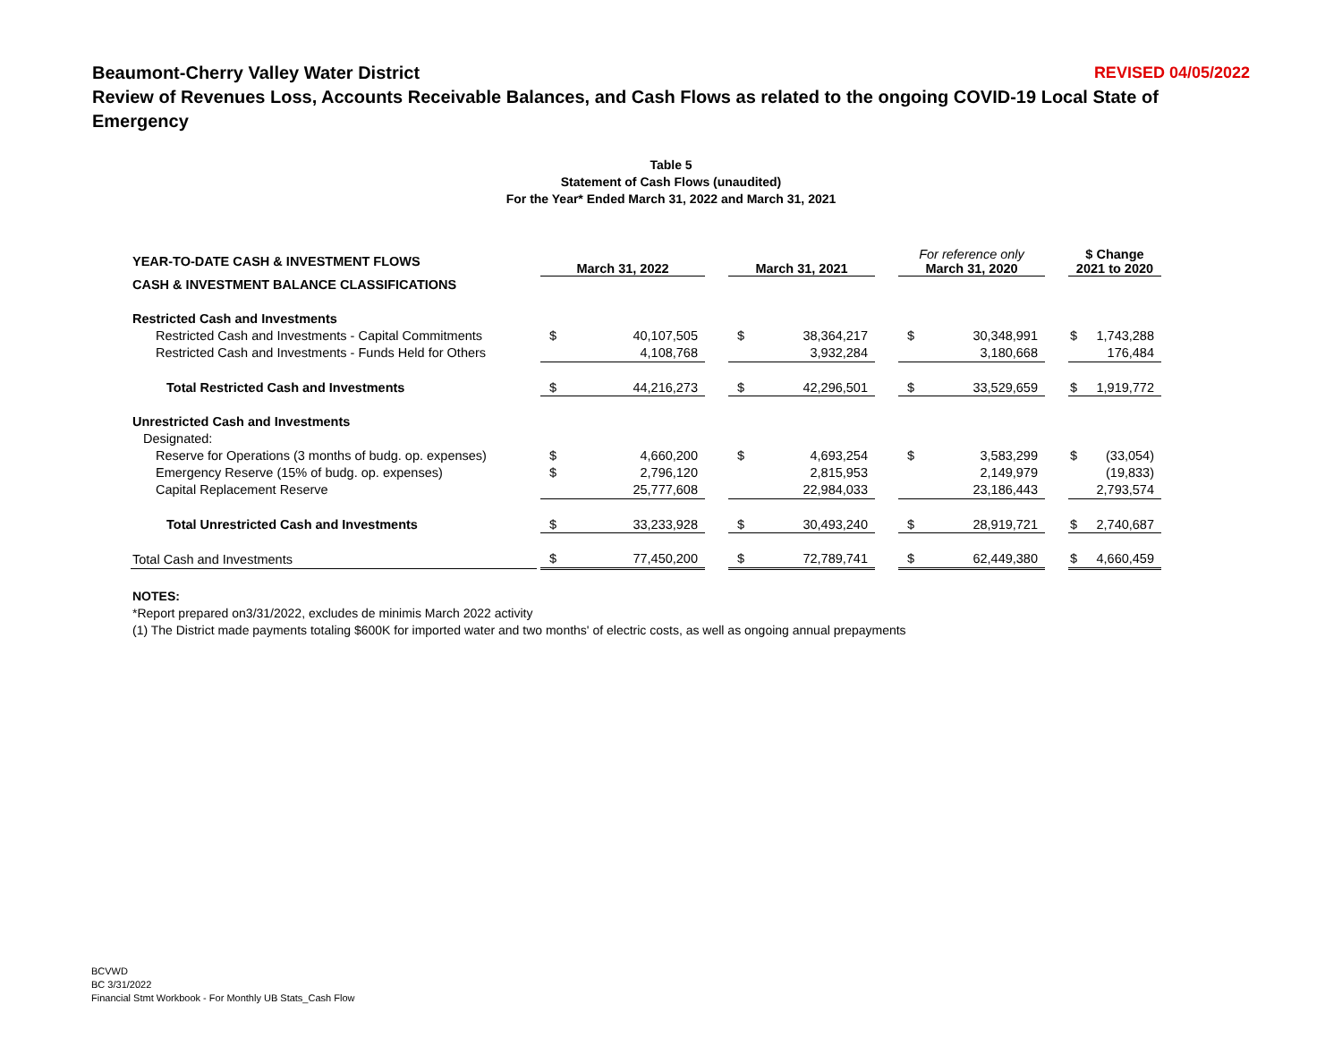Beaumont-Cherry Valley Water District REVISED 04/05/2022
Review of Revenues Loss, Accounts Receivable Balances, and Cash Flows as related to the ongoing COVID-19 Local State of Emergency
Table 5
Statement of Cash Flows (unaudited)
For the Year* Ended March 31, 2022 and March 31, 2021
| YEAR-TO-DATE CASH & INVESTMENT FLOWS | | March 31, 2022 | | | March 31, 2021 | | | For reference only March 31, 2020 | | | $ Change 2021 to 2020 | |
| CASH & INVESTMENT BALANCE CLASSIFICATIONS | | | | | | | | | | | | |
| Restricted Cash and Investments | | | | | | | | | | | | |
| Restricted Cash and Investments - Capital Commitments | | $ | 40,107,505 | | $ | 38,364,217 | | $ | 30,348,991 | | $ | 1,743,288 |
| Restricted Cash and Investments - Funds Held for Others | | | 4,108,768 | | | 3,932,284 | | | 3,180,668 | | | 176,484 |
| Total Restricted Cash and Investments | | $ | 44,216,273 | | $ | 42,296,501 | | $ | 33,529,659 | | $ | 1,919,772 |
| Unrestricted Cash and Investments | | | | | | | | | | | | |
| Designated: | | | | | | | | | | | | |
| Reserve for Operations (3 months of budg. op. expenses) | | $ | 4,660,200 | | $ | 4,693,254 | | $ | 3,583,299 | | $ | (33,054) |
| Emergency Reserve (15% of budg. op. expenses) | | $ | 2,796,120 | | | 2,815,953 | | | 2,149,979 | | | (19,833) |
| Capital Replacement Reserve | | | 25,777,608 | | | 22,984,033 | | | 23,186,443 | | | 2,793,574 |
| Total Unrestricted Cash and Investments | | $ | 33,233,928 | | $ | 30,493,240 | | $ | 28,919,721 | | $ | 2,740,687 |
| Total Cash and Investments | | $ | 77,450,200 | | $ | 72,789,741 | | $ | 62,449,380 | | $ | 4,660,459 |
NOTES:
*Report prepared on3/31/2022, excludes de minimis March 2022 activity
(1) The District made payments totaling $600K for imported water and two months' of electric costs, as well as ongoing annual prepayments
BCVWD
BC 3/31/2022
Financial Stmt Workbook - For Monthly UB Stats_Cash Flow